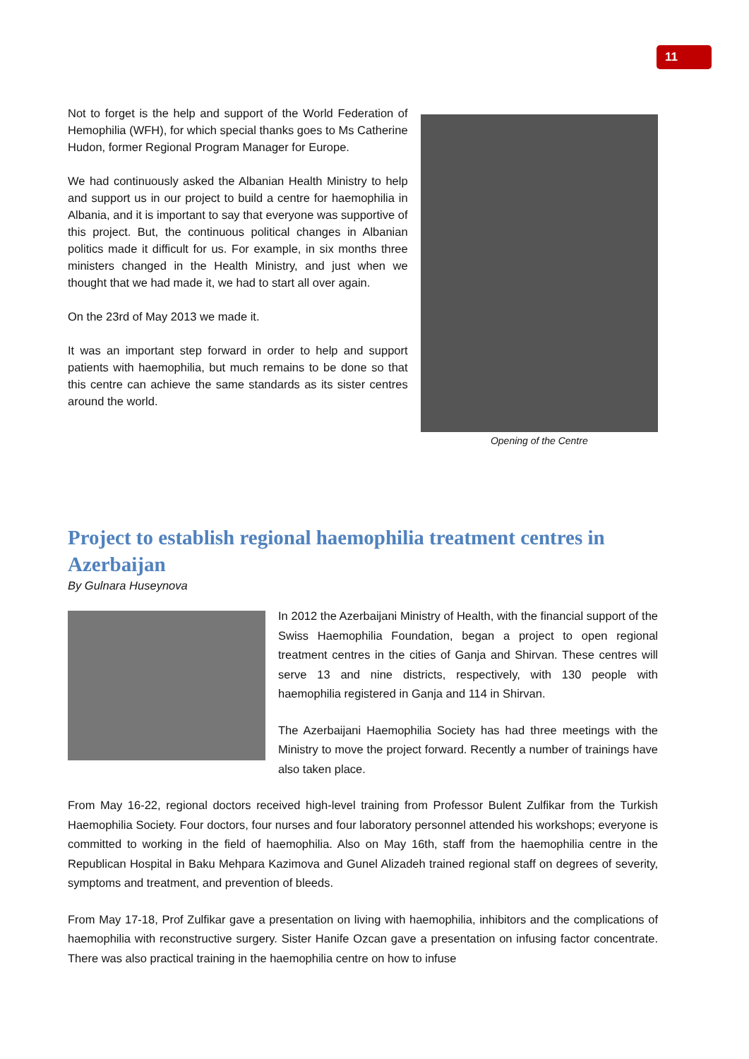11
Not to forget is the help and support of the World Federation of Hemophilia (WFH), for which special thanks goes to Ms Catherine Hudon, former Regional Program Manager for Europe.
We had continuously asked the Albanian Health Ministry to help and support us in our project to build a centre for haemophilia in Albania, and it is important to say that everyone was supportive of this project. But, the continuous political changes in Albanian politics made it difficult for us. For example, in six months three ministers changed in the Health Ministry, and just when we thought that we had made it, we had to start all over again.
On the 23rd of May 2013 we made it.
It was an important step forward in order to help and support patients with haemophilia, but much remains to be done so that this centre can achieve the same standards as its sister centres around the world.
Opening of the Centre
Project to establish regional haemophilia treatment centres in Azerbaijan
By Gulnara Huseynova
In 2012 the Azerbaijani Ministry of Health, with the financial support of the Swiss Haemophilia Foundation, began a project to open regional treatment centres in the cities of Ganja and Shirvan. These centres will serve 13 and nine districts, respectively, with 130 people with haemophilia registered in Ganja and 114 in Shirvan.
The Azerbaijani Haemophilia Society has had three meetings with the Ministry to move the project forward. Recently a number of trainings have also taken place.
From May 16-22, regional doctors received high-level training from Professor Bulent Zulfikar from the Turkish Haemophilia Society. Four doctors, four nurses and four laboratory personnel attended his workshops; everyone is committed to working in the field of haemophilia. Also on May 16th, staff from the haemophilia centre in the Republican Hospital in Baku Mehpara Kazimova and Gunel Alizadeh trained regional staff on degrees of severity, symptoms and treatment, and prevention of bleeds.
From May 17-18, Prof Zulfikar gave a presentation on living with haemophilia, inhibitors and the complications of haemophilia with reconstructive surgery. Sister Hanife Ozcan gave a presentation on infusing factor concentrate. There was also practical training in the haemophilia centre on how to infuse